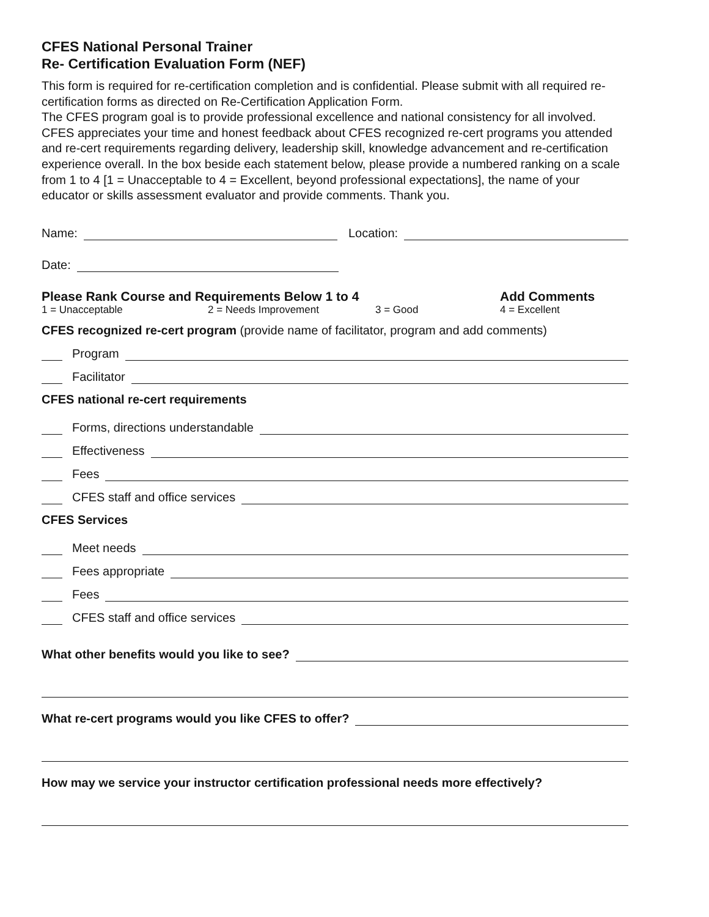CFES National Personal Trainer
Re- Certification Evaluation Form (NEF)
This form is required for re-certification completion and is confidential. Please submit with all required re-certification forms as directed on Re-Certification Application Form.
The CFES program goal is to provide professional excellence and national consistency for all involved. CFES appreciates your time and honest feedback about CFES recognized re-cert programs you attended and re-cert requirements regarding delivery, leadership skill, knowledge advancement and re-certification experience overall. In the box beside each statement below, please provide a numbered ranking on a scale from 1 to 4 [1 = Unacceptable to 4 = Excellent, beyond professional expectations], the name of your educator or skills assessment evaluator and provide comments. Thank you.
Name: Location:
Date:
Please Rank Course and Requirements Below 1 to 4 Add Comments
1 = Unacceptable 2 = Needs Improvement 3 = Good 4 = Excellent
CFES recognized re-cert program (provide name of facilitator, program and add comments)
Program
Facilitator
CFES national re-cert requirements
Forms, directions understandable
Effectiveness
Fees
CFES staff and office services
CFES Services
Meet needs
Fees appropriate
Fees
CFES staff and office services
What other benefits would you like to see?
What re-cert programs would you like CFES to offer?
How may we service your instructor certification professional needs more effectively?